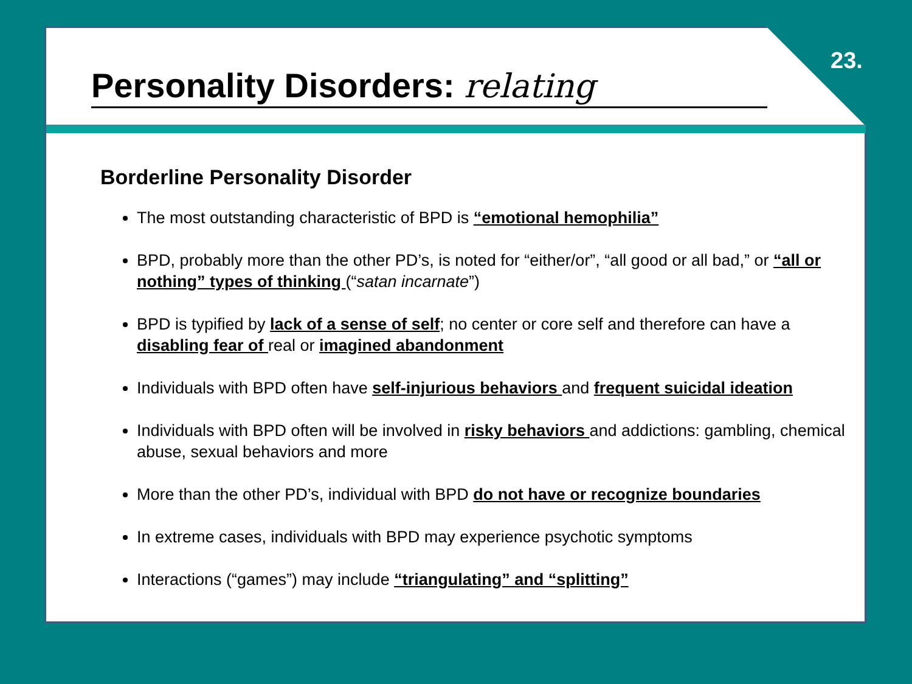23.
Personality Disorders: relating
Borderline Personality Disorder
The most outstanding characteristic of BPD is “emotional hemophilia”
BPD, probably more than the other PD’s, is noted for “either/or”, “all good or all bad,” or “all or nothing” types of thinking (“satan incarnate”)
BPD is typified by lack of a sense of self; no center or core self and therefore can have a disabling fear of real or imagined abandonment
Individuals with BPD often have self-injurious behaviors and frequent suicidal ideation
Individuals with BPD often will be involved in risky behaviors and addictions: gambling, chemical abuse, sexual behaviors and more
More than the other PD’s, individual with BPD do not have or recognize boundaries
In extreme cases, individuals with BPD may experience psychotic symptoms
Interactions (“games”) may include “triangulating” and “splitting”